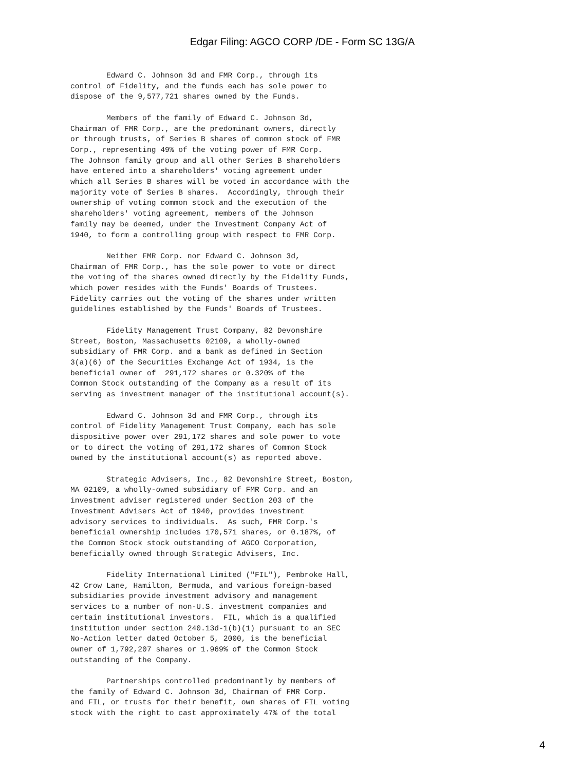Edgar Filing: AGCO CORP /DE - Form SC 13G/A
        Edward C. Johnson 3d and FMR Corp., through its
control of Fidelity, and the funds each has sole power to
dispose of the 9,577,721 shares owned by the Funds.

        Members of the family of Edward C. Johnson 3d,
Chairman of FMR Corp., are the predominant owners, directly
or through trusts, of Series B shares of common stock of FMR
Corp., representing 49% of the voting power of FMR Corp.
The Johnson family group and all other Series B shareholders
have entered into a shareholders' voting agreement under
which all Series B shares will be voted in accordance with the
majority vote of Series B shares.  Accordingly, through their
ownership of voting common stock and the execution of the
shareholders' voting agreement, members of the Johnson
family may be deemed, under the Investment Company Act of
1940, to form a controlling group with respect to FMR Corp.

        Neither FMR Corp. nor Edward C. Johnson 3d,
Chairman of FMR Corp., has the sole power to vote or direct
the voting of the shares owned directly by the Fidelity Funds,
which power resides with the Funds' Boards of Trustees.
Fidelity carries out the voting of the shares under written
guidelines established by the Funds' Boards of Trustees.

        Fidelity Management Trust Company, 82 Devonshire
Street, Boston, Massachusetts 02109, a wholly-owned
subsidiary of FMR Corp. and a bank as defined in Section
3(a)(6) of the Securities Exchange Act of 1934, is the
beneficial owner of  291,172 shares or 0.320% of the
Common Stock outstanding of the Company as a result of its
serving as investment manager of the institutional account(s).

        Edward C. Johnson 3d and FMR Corp., through its
control of Fidelity Management Trust Company, each has sole
dispositive power over 291,172 shares and sole power to vote
or to direct the voting of 291,172 shares of Common Stock
owned by the institutional account(s) as reported above.

        Strategic Advisers, Inc., 82 Devonshire Street, Boston,
MA 02109, a wholly-owned subsidiary of FMR Corp. and an
investment adviser registered under Section 203 of the
Investment Advisers Act of 1940, provides investment
advisory services to individuals.  As such, FMR Corp.'s
beneficial ownership includes 170,571 shares, or 0.187%, of
the Common Stock stock outstanding of AGCO Corporation,
beneficially owned through Strategic Advisers, Inc.

        Fidelity International Limited ("FIL"), Pembroke Hall,
42 Crow Lane, Hamilton, Bermuda, and various foreign-based
subsidiaries provide investment advisory and management
services to a number of non-U.S. investment companies and
certain institutional investors.  FIL, which is a qualified
institution under section 240.13d-1(b)(1) pursuant to an SEC
No-Action letter dated October 5, 2000, is the beneficial
owner of 1,792,207 shares or 1.969% of the Common Stock
outstanding of the Company.

        Partnerships controlled predominantly by members of
the family of Edward C. Johnson 3d, Chairman of FMR Corp.
and FIL, or trusts for their benefit, own shares of FIL voting
stock with the right to cast approximately 47% of the total
4